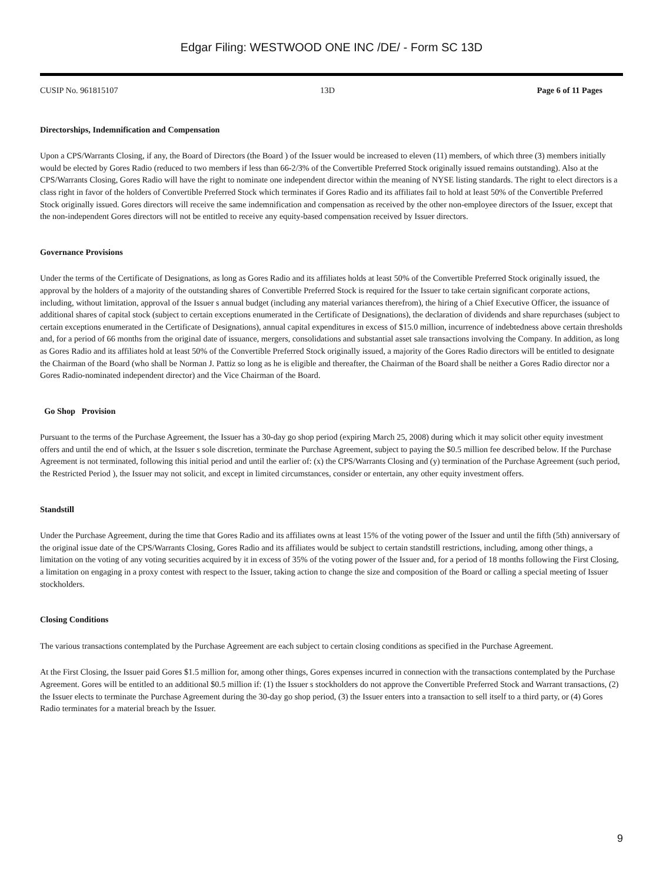Edgar Filing: WESTWOOD ONE INC /DE/ - Form SC 13D
CUSIP No. 961815107 13D Page 6 of 11 Pages
Directorships, Indemnification and Compensation
Upon a CPS/Warrants Closing, if any, the Board of Directors (the Board ) of the Issuer would be increased to eleven (11) members, of which three (3) members initially would be elected by Gores Radio (reduced to two members if less than 66-2/3% of the Convertible Preferred Stock originally issued remains outstanding). Also at the CPS/Warrants Closing, Gores Radio will have the right to nominate one independent director within the meaning of NYSE listing standards. The right to elect directors is a class right in favor of the holders of Convertible Preferred Stock which terminates if Gores Radio and its affiliates fail to hold at least 50% of the Convertible Preferred Stock originally issued. Gores directors will receive the same indemnification and compensation as received by the other non-employee directors of the Issuer, except that the non-independent Gores directors will not be entitled to receive any equity-based compensation received by Issuer directors.
Governance Provisions
Under the terms of the Certificate of Designations, as long as Gores Radio and its affiliates holds at least 50% of the Convertible Preferred Stock originally issued, the approval by the holders of a majority of the outstanding shares of Convertible Preferred Stock is required for the Issuer to take certain significant corporate actions, including, without limitation, approval of the Issuer s annual budget (including any material variances therefrom), the hiring of a Chief Executive Officer, the issuance of additional shares of capital stock (subject to certain exceptions enumerated in the Certificate of Designations), the declaration of dividends and share repurchases (subject to certain exceptions enumerated in the Certificate of Designations), annual capital expenditures in excess of $15.0 million, incurrence of indebtedness above certain thresholds and, for a period of 66 months from the original date of issuance, mergers, consolidations and substantial asset sale transactions involving the Company. In addition, as long as Gores Radio and its affiliates hold at least 50% of the Convertible Preferred Stock originally issued, a majority of the Gores Radio directors will be entitled to designate the Chairman of the Board (who shall be Norman J. Pattiz so long as he is eligible and thereafter, the Chairman of the Board shall be neither a Gores Radio director nor a Gores Radio-nominated independent director) and the Vice Chairman of the Board.
Go Shop Provision
Pursuant to the terms of the Purchase Agreement, the Issuer has a 30-day go shop period (expiring March 25, 2008) during which it may solicit other equity investment offers and until the end of which, at the Issuer s sole discretion, terminate the Purchase Agreement, subject to paying the $0.5 million fee described below. If the Purchase Agreement is not terminated, following this initial period and until the earlier of: (x) the CPS/Warrants Closing and (y) termination of the Purchase Agreement (such period, the Restricted Period ), the Issuer may not solicit, and except in limited circumstances, consider or entertain, any other equity investment offers.
Standstill
Under the Purchase Agreement, during the time that Gores Radio and its affiliates owns at least 15% of the voting power of the Issuer and until the fifth (5th) anniversary of the original issue date of the CPS/Warrants Closing, Gores Radio and its affiliates would be subject to certain standstill restrictions, including, among other things, a limitation on the voting of any voting securities acquired by it in excess of 35% of the voting power of the Issuer and, for a period of 18 months following the First Closing, a limitation on engaging in a proxy contest with respect to the Issuer, taking action to change the size and composition of the Board or calling a special meeting of Issuer stockholders.
Closing Conditions
The various transactions contemplated by the Purchase Agreement are each subject to certain closing conditions as specified in the Purchase Agreement.
At the First Closing, the Issuer paid Gores $1.5 million for, among other things, Gores expenses incurred in connection with the transactions contemplated by the Purchase Agreement. Gores will be entitled to an additional $0.5 million if: (1) the Issuer s stockholders do not approve the Convertible Preferred Stock and Warrant transactions, (2) the Issuer elects to terminate the Purchase Agreement during the 30-day go shop period, (3) the Issuer enters into a transaction to sell itself to a third party, or (4) Gores Radio terminates for a material breach by the Issuer.
9